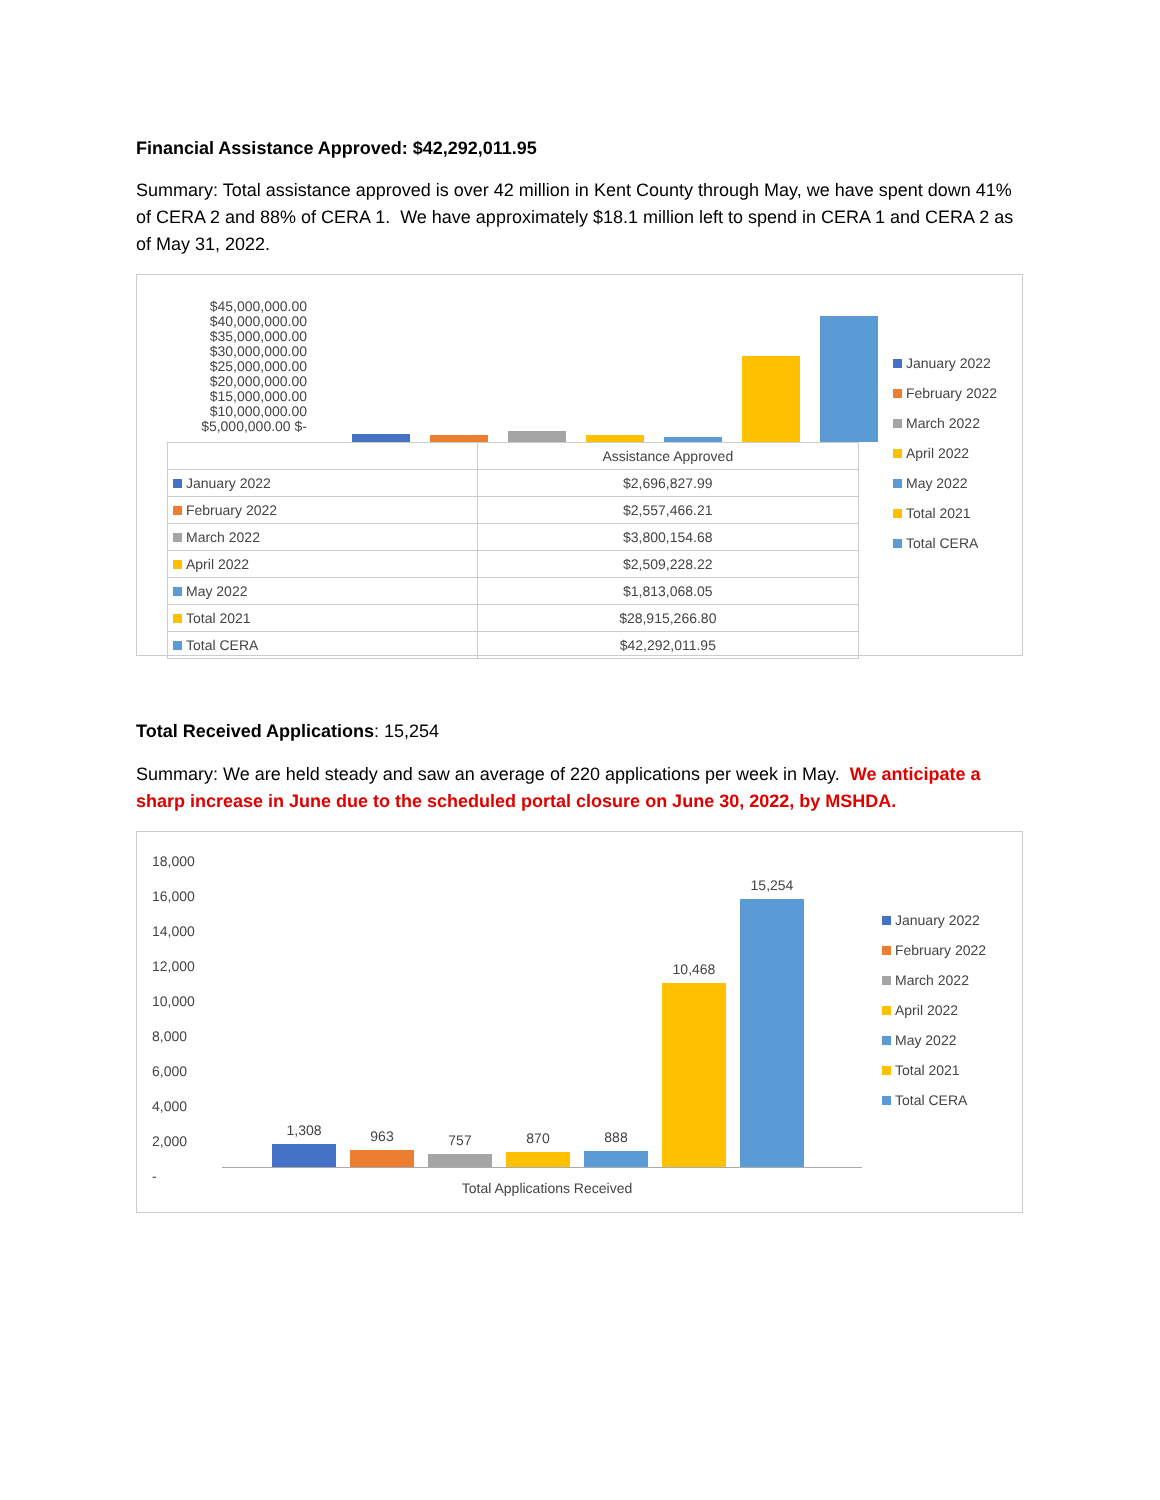Financial Assistance Approved: $42,292,011.95
Summary: Total assistance approved is over 42 million in Kent County through May, we have spent down 41% of CERA 2 and 88% of CERA 1. We have approximately $18.1 million left to spend in CERA 1 and CERA 2 as of May 31, 2022.
$45,000,000.00 $40,000,000.00 $35,000,000.00 $30,000,000.00 $25,000,000.00 $20,000,000.00 $15,000,000.00 $10,000,000.00 $5,000,000.00 $-
| | Assistance Approved |
| --- | --- |
| January 2022 | $2,696,827.99 |
| February 2022 | $2,557,466.21 |
| March 2022 | $3,800,154.68 |
| April 2022 | $2,509,228.22 |
| May 2022 | $1,813,068.05 |
| Total 2021 | $28,915,266.80 |
| Total CERA | $42,292,011.95 |
January 2022
February 2022
March 2022
April 2022
May 2022
Total 2021
Total CERA
Total Received Applications: 15,254
Summary: We are held steady and saw an average of 220 applications per week in May. We anticipate a sharp increase in June due to the scheduled portal closure on June 30, 2022, by MSHDA.
18,000
16,000
14,000
12,000
10,000
8,000
6,000
4,000
2,000
-
1,308
963
757
870
888
10,468
15,254
Total Applications Received
January 2022
February 2022
March 2022
April 2022
May 2022
Total 2021
Total CERA